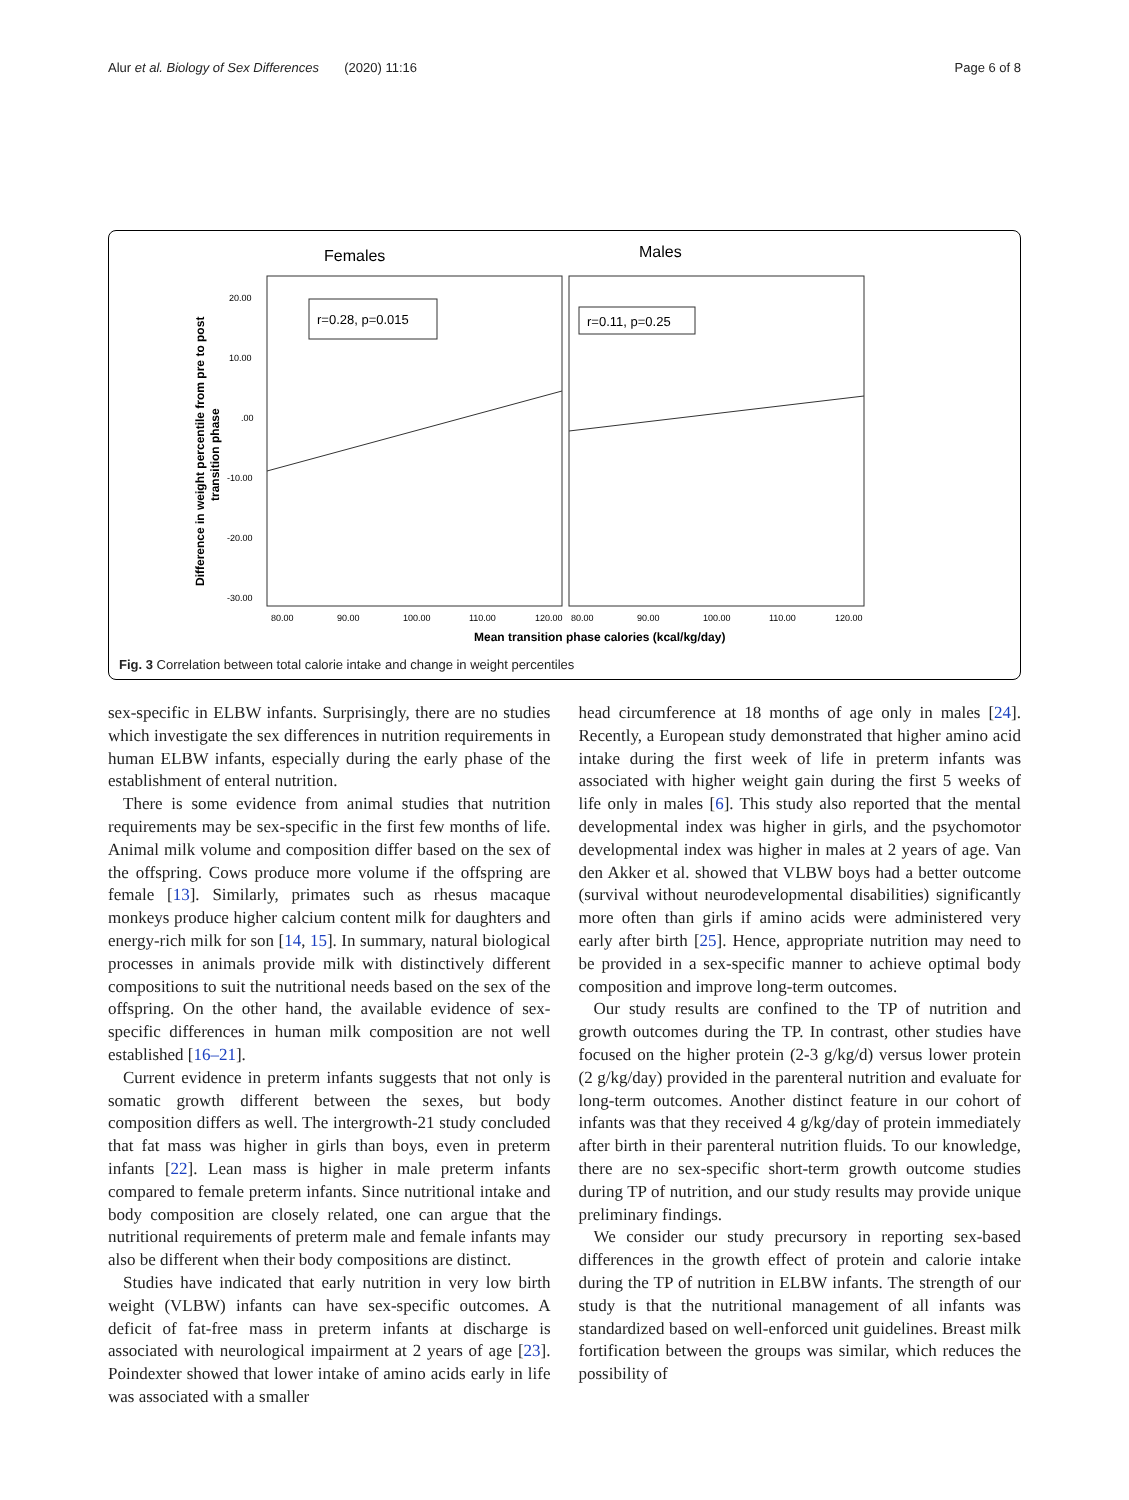Alur et al. Biology of Sex Differences (2020) 11:16 Page 6 of 8
Females
Males
r=0.28, p=0.015
r=0.11, p=0.25
20.00
10.00
.00
-10.00
-20.00
-30.00
80.00
90.00
100.00
110.00
120.00
80.00
90.00
100.00
110.00
120.00
Mean transition phase calories (kcal/kg/day)
Difference in weight percentile from pre to post
transition phase
Fig. 3 Correlation between total calorie intake and change in weight percentiles
sex-specific in ELBW infants. Surprisingly, there are no studies which investigate the sex differences in nutrition requirements in human ELBW infants, especially during the early phase of the establishment of enteral nutrition.
There is some evidence from animal studies that nutrition requirements may be sex-specific in the first few months of life. Animal milk volume and composition differ based on the sex of the offspring. Cows produce more volume if the offspring are female [13]. Similarly, primates such as rhesus macaque monkeys produce higher calcium content milk for daughters and energy-rich milk for son [14, 15]. In summary, natural biological processes in animals provide milk with distinctively different compositions to suit the nutritional needs based on the sex of the offspring. On the other hand, the available evidence of sex-specific differences in human milk composition are not well established [16–21].
Current evidence in preterm infants suggests that not only is somatic growth different between the sexes, but body composition differs as well. The intergrowth-21 study concluded that fat mass was higher in girls than boys, even in preterm infants [22]. Lean mass is higher in male preterm infants compared to female preterm infants. Since nutritional intake and body composition are closely related, one can argue that the nutritional requirements of preterm male and female infants may also be different when their body compositions are distinct.
Studies have indicated that early nutrition in very low birth weight (VLBW) infants can have sex-specific outcomes. A deficit of fat-free mass in preterm infants at discharge is associated with neurological impairment at 2 years of age [23]. Poindexter showed that lower intake of amino acids early in life was associated with a smaller
head circumference at 18 months of age only in males [24]. Recently, a European study demonstrated that higher amino acid intake during the first week of life in preterm infants was associated with higher weight gain during the first 5 weeks of life only in males [6]. This study also reported that the mental developmental index was higher in girls, and the psychomotor developmental index was higher in males at 2 years of age. Van den Akker et al. showed that VLBW boys had a better outcome (survival without neurodevelopmental disabilities) significantly more often than girls if amino acids were administered very early after birth [25]. Hence, appropriate nutrition may need to be provided in a sex-specific manner to achieve optimal body composition and improve long-term outcomes.
Our study results are confined to the TP of nutrition and growth outcomes during the TP. In contrast, other studies have focused on the higher protein (2-3 g/kg/d) versus lower protein (2 g/kg/day) provided in the parenteral nutrition and evaluate for long-term outcomes. Another distinct feature in our cohort of infants was that they received 4 g/kg/day of protein immediately after birth in their parenteral nutrition fluids. To our knowledge, there are no sex-specific short-term growth outcome studies during TP of nutrition, and our study results may provide unique preliminary findings.
We consider our study precursory in reporting sex-based differences in the growth effect of protein and calorie intake during the TP of nutrition in ELBW infants. The strength of our study is that the nutritional management of all infants was standardized based on well-enforced unit guidelines. Breast milk fortification between the groups was similar, which reduces the possibility of